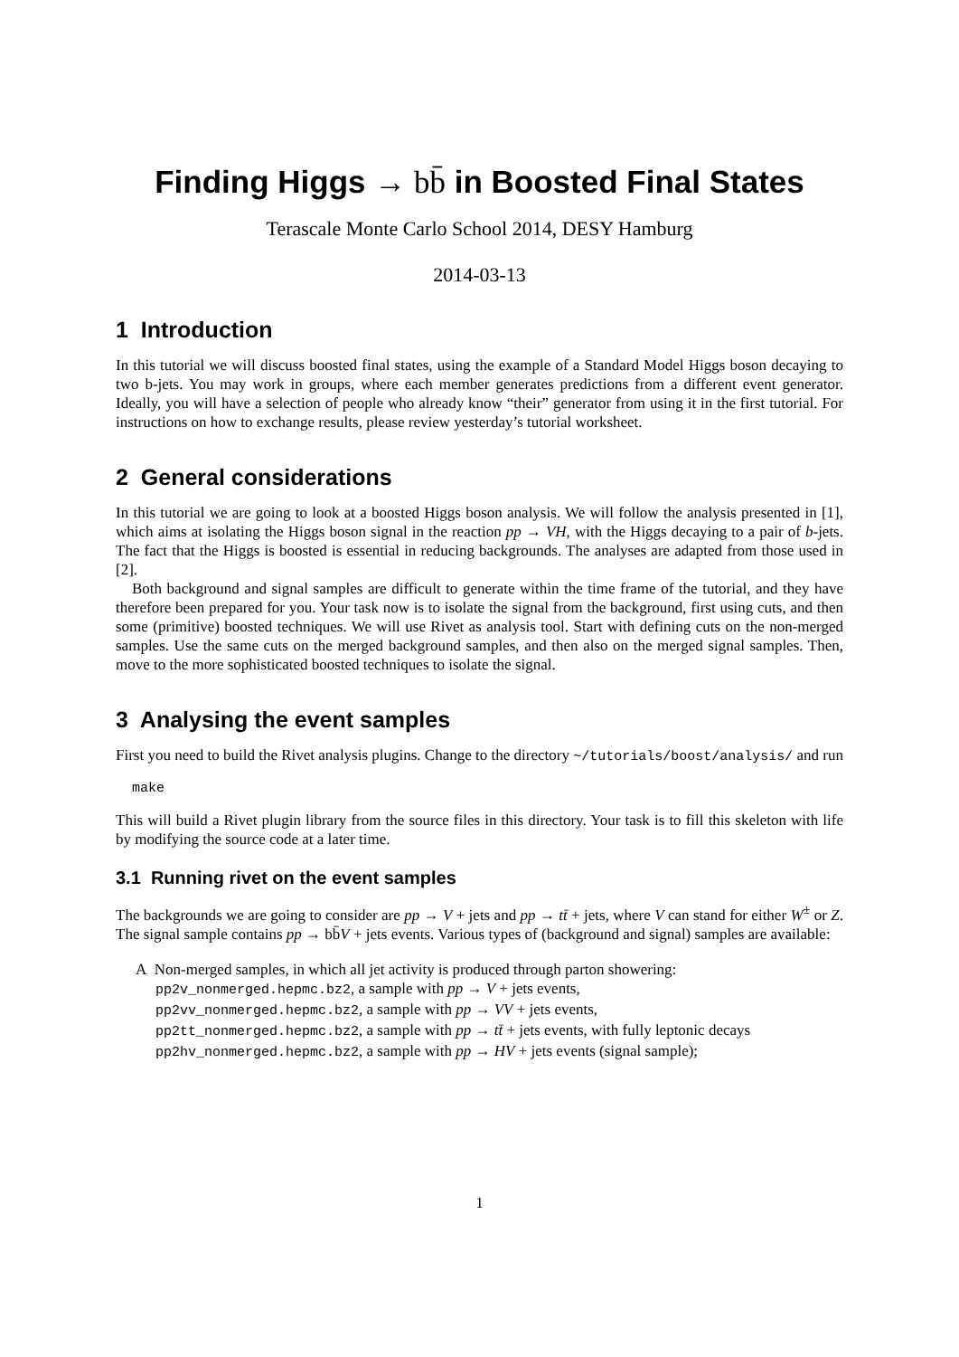Finding Higgs → bb̄ in Boosted Final States
Terascale Monte Carlo School 2014, DESY Hamburg
2014-03-13
1 Introduction
In this tutorial we will discuss boosted final states, using the example of a Standard Model Higgs boson decaying to two b-jets. You may work in groups, where each member generates predictions from a different event generator. Ideally, you will have a selection of people who already know “their” generator from using it in the first tutorial. For instructions on how to exchange results, please review yesterday’s tutorial worksheet.
2 General considerations
In this tutorial we are going to look at a boosted Higgs boson analysis. We will follow the analysis presented in [1], which aims at isolating the Higgs boson signal in the reaction pp → VH, with the Higgs decaying to a pair of b-jets. The fact that the Higgs is boosted is essential in reducing backgrounds. The analyses are adapted from those used in [2].
Both background and signal samples are difficult to generate within the time frame of the tutorial, and they have therefore been prepared for you. Your task now is to isolate the signal from the background, first using cuts, and then some (primitive) boosted techniques. We will use Rivet as analysis tool. Start with defining cuts on the non-merged samples. Use the same cuts on the merged background samples, and then also on the merged signal samples. Then, move to the more sophisticated boosted techniques to isolate the signal.
3 Analysing the event samples
First you need to build the Rivet analysis plugins. Change to the directory ~/tutorials/boost/analysis/ and run
make
This will build a Rivet plugin library from the source files in this directory. Your task is to fill this skeleton with life by modifying the source code at a later time.
3.1 Running rivet on the event samples
The backgrounds we are going to consider are pp → V + jets and pp → tt̄ + jets, where V can stand for either W<sup>±</sup> or Z. The signal sample contains pp → bb̄V + jets events. Various types of (background and signal) samples are available:
A Non-merged samples, in which all jet activity is produced through parton showering:
pp2v_nonmerged.hepmc.bz2, a sample with pp → V + jets events,
pp2vv_nonmerged.hepmc.bz2, a sample with pp → VV + jets events,
pp2tt_nonmerged.hepmc.bz2, a sample with pp → tt̄ + jets events, with fully leptonic decays
pp2hv_nonmerged.hepmc.bz2, a sample with pp → HV + jets events (signal sample);
1